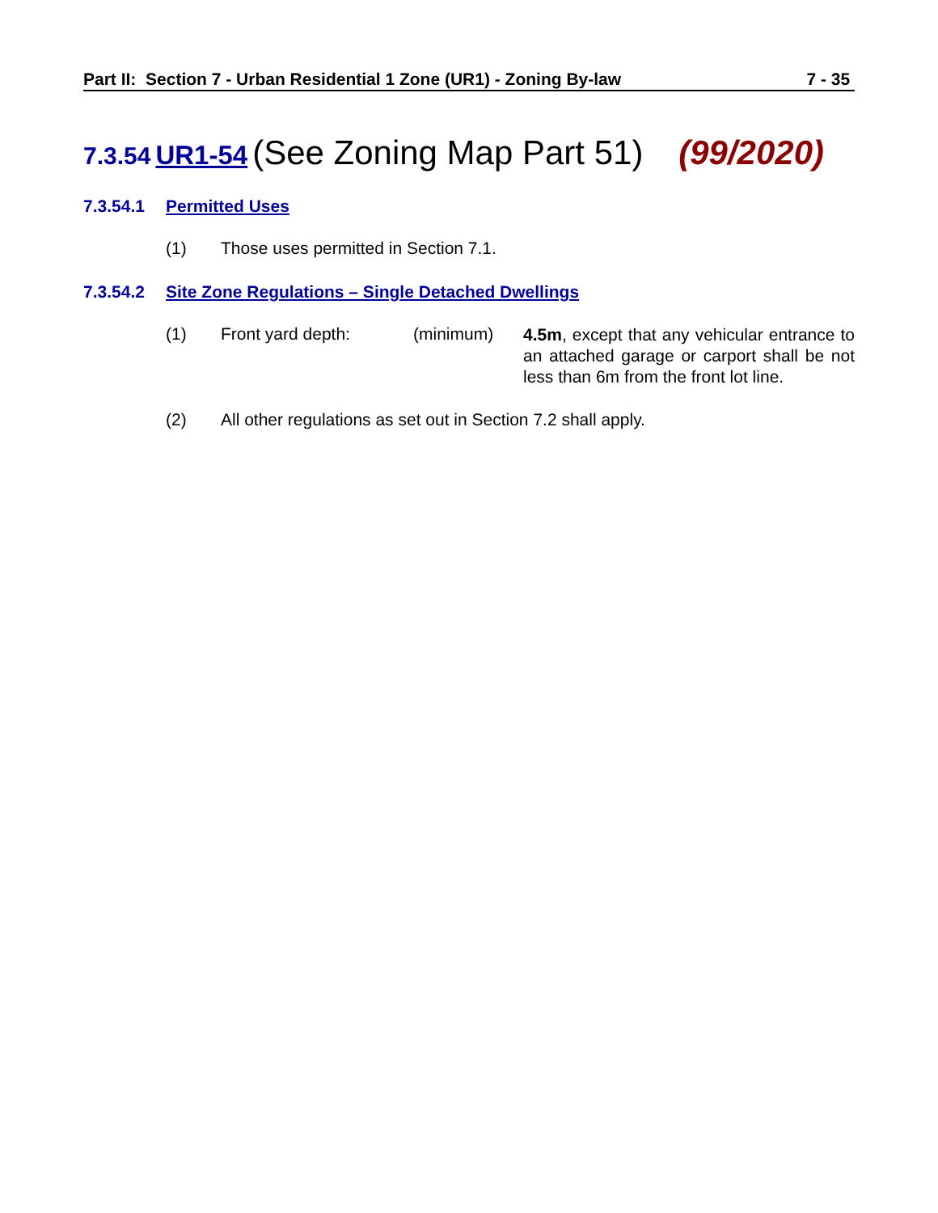Part II: Section 7 - Urban Residential 1 Zone (UR1) - Zoning By-law 7 - 35
7.3.54 UR1-54 (See Zoning Map Part 51) (99/2020)
7.3.54.1 Permitted Uses
(1) Those uses permitted in Section 7.1.
7.3.54.2 Site Zone Regulations – Single Detached Dwellings
(1) Front yard depth: (minimum) 4.5m, except that any vehicular entrance to an attached garage or carport shall be not less than 6m from the front lot line.
(2) All other regulations as set out in Section 7.2 shall apply.